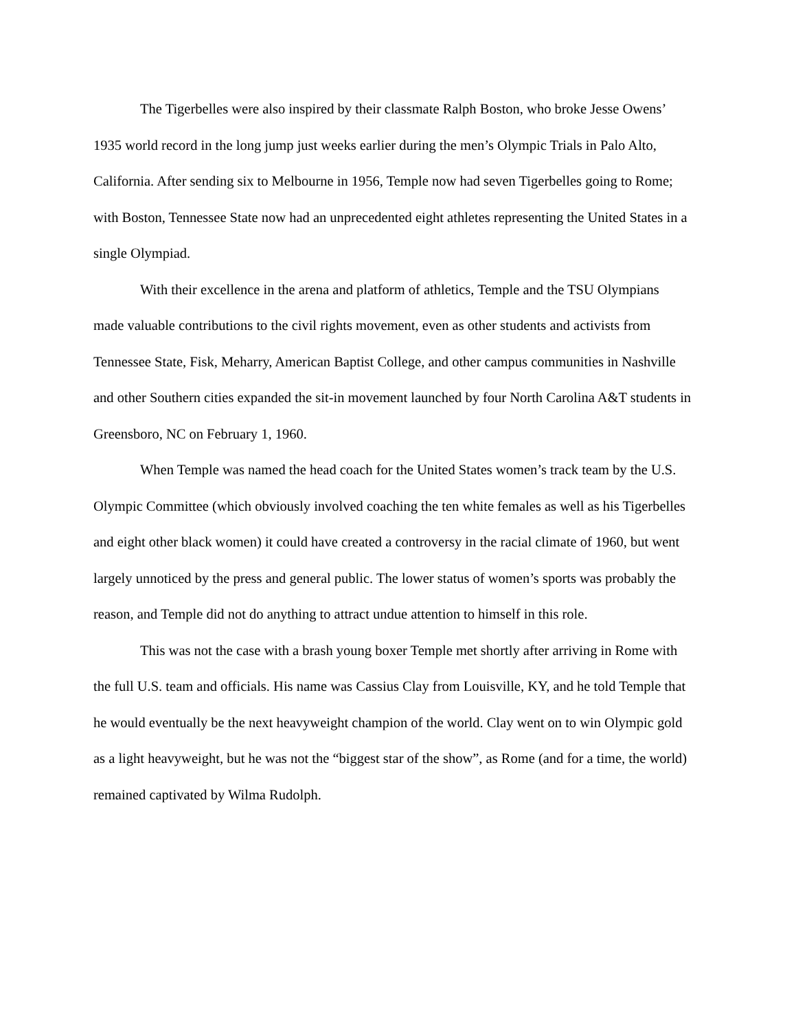The Tigerbelles were also inspired by their classmate Ralph Boston, who broke Jesse Owens’ 1935 world record in the long jump just weeks earlier during the men’s Olympic Trials in Palo Alto, California. After sending six to Melbourne in 1956, Temple now had seven Tigerbelles going to Rome; with Boston, Tennessee State now had an unprecedented eight athletes representing the United States in a single Olympiad.
With their excellence in the arena and platform of athletics, Temple and the TSU Olympians made valuable contributions to the civil rights movement, even as other students and activists from Tennessee State, Fisk, Meharry, American Baptist College, and other campus communities in Nashville and other Southern cities expanded the sit-in movement launched by four North Carolina A&T students in Greensboro, NC on February 1, 1960.
When Temple was named the head coach for the United States women’s track team by the U.S. Olympic Committee (which obviously involved coaching the ten white females as well as his Tigerbelles and eight other black women) it could have created a controversy in the racial climate of 1960, but went largely unnoticed by the press and general public. The lower status of women’s sports was probably the reason, and Temple did not do anything to attract undue attention to himself in this role.
This was not the case with a brash young boxer Temple met shortly after arriving in Rome with the full U.S. team and officials. His name was Cassius Clay from Louisville, KY, and he told Temple that he would eventually be the next heavyweight champion of the world. Clay went on to win Olympic gold as a light heavyweight, but he was not the “biggest star of the show”, as Rome (and for a time, the world) remained captivated by Wilma Rudolph.